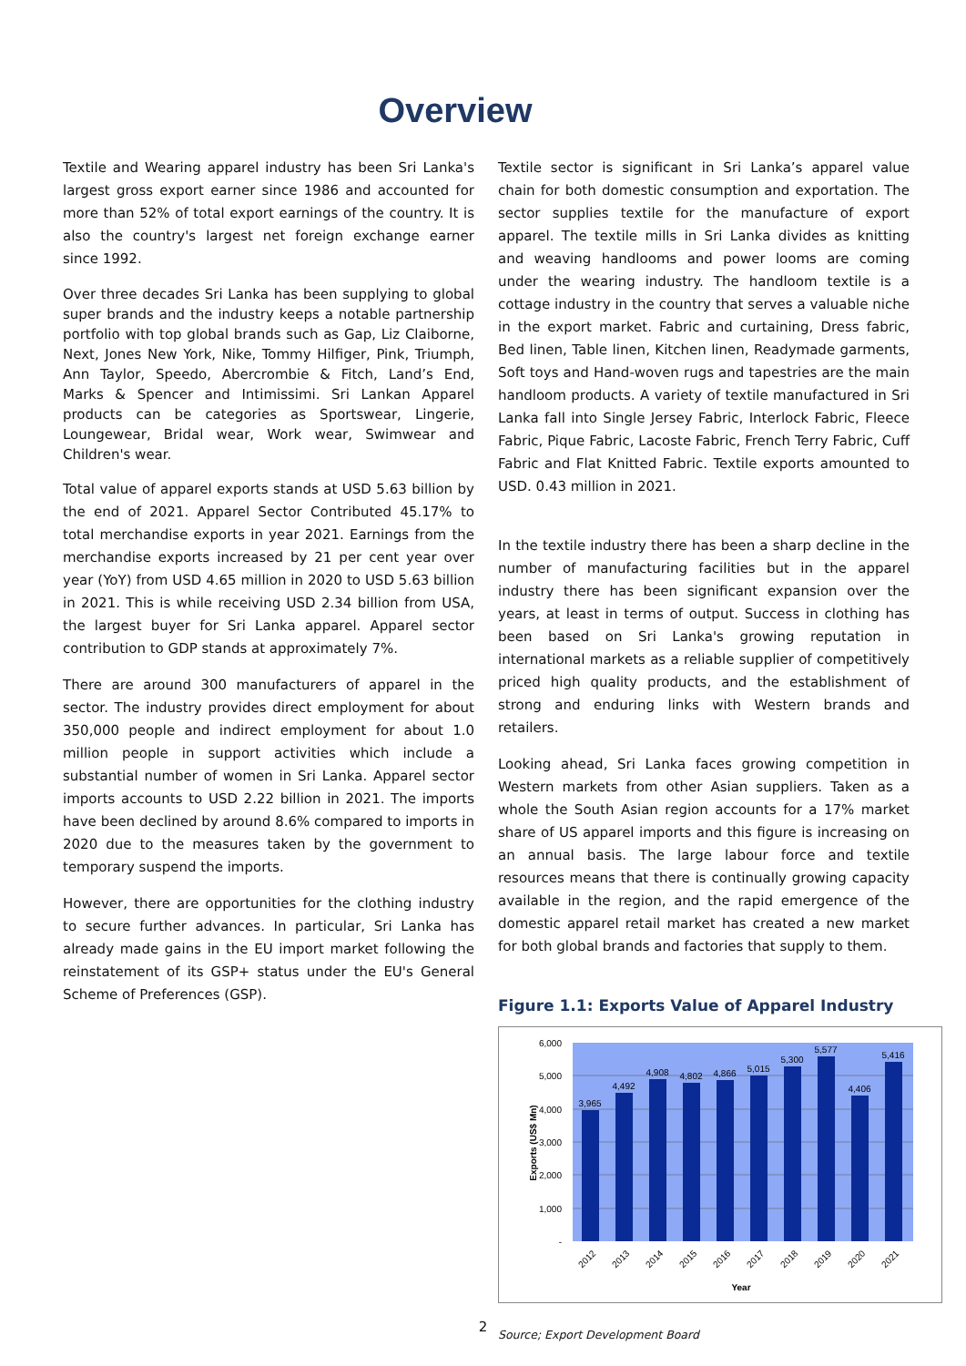Overview
Textile and Wearing apparel industry has been Sri Lanka's largest gross export earner since 1986 and accounted for more than 52% of total export earnings of the country. It is also the country's largest net foreign exchange earner since 1992.
Over three decades Sri Lanka has been supplying to global super brands and the industry keeps a notable partnership portfolio with top global brands such as Gap, Liz Claiborne, Next, Jones New York, Nike, Tommy Hilfiger, Pink, Triumph, Ann Taylor, Speedo, Abercrombie & Fitch, Land’s End, Marks & Spencer and Intimissimi. Sri Lankan Apparel products can be categories as Sportswear, Lingerie, Loungewear, Bridal wear, Work wear, Swimwear and Children's wear.
Total value of apparel exports stands at USD 5.63 billion by the end of 2021. Apparel Sector Contributed 45.17% to total merchandise exports in year 2021. Earnings from the merchandise exports increased by 21 per cent year over year (YoY) from USD 4.65 million in 2020 to USD 5.63 billion in 2021. This is while receiving USD 2.34 billion from USA, the largest buyer for Sri Lanka apparel. Apparel sector contribution to GDP stands at approximately 7%.
There are around 300 manufacturers of apparel in the sector. The industry provides direct employment for about 350,000 people and indirect employment for about 1.0 million people in support activities which include a substantial number of women in Sri Lanka. Apparel sector imports accounts to USD 2.22 billion in 2021. The imports have been declined by around 8.6% compared to imports in 2020 due to the measures taken by the government to temporary suspend the imports.
However, there are opportunities for the clothing industry to secure further advances. In particular, Sri Lanka has already made gains in the EU import market following the reinstatement of its GSP+ status under the EU's General Scheme of Preferences (GSP).
Textile sector is significant in Sri Lanka’s apparel value chain for both domestic consumption and exportation. The sector supplies textile for the manufacture of export apparel. The textile mills in Sri Lanka divides as knitting and weaving handlooms and power looms are coming under the wearing industry. The handloom textile is a cottage industry in the country that serves a valuable niche in the export market. Fabric and curtaining, Dress fabric, Bed linen, Table linen, Kitchen linen, Readymade garments, Soft toys and Hand-woven rugs and tapestries are the main handloom products. A variety of textile manufactured in Sri Lanka fall into Single Jersey Fabric, Interlock Fabric, Fleece Fabric, Pique Fabric, Lacoste Fabric, French Terry Fabric, Cuff Fabric and Flat Knitted Fabric. Textile exports amounted to USD. 0.43 million in 2021.
In the textile industry there has been a sharp decline in the number of manufacturing facilities but in the apparel industry there has been significant expansion over the years, at least in terms of output. Success in clothing has been based on Sri Lanka's growing reputation in international markets as a reliable supplier of competitively priced high quality products, and the establishment of strong and enduring links with Western brands and retailers.
Looking ahead, Sri Lanka faces growing competition in Western markets from other Asian suppliers. Taken as a whole the South Asian region accounts for a 17% market share of US apparel imports and this figure is increasing on an annual basis. The large labour force and textile resources means that there is continually growing capacity available in the region, and the rapid emergence of the domestic apparel retail market has created a new market for both global brands and factories that supply to them.
Figure 1.1: Exports Value of Apparel Industry
6,000
5,000
4,000
3,000
2,000
1,000
-
3,965
4,492
4,908
4,802
4,866
5,015
5,300
5,577
4,406
5,416
2012
2013
2014
2015
2016
2017
2018
2019
2020
2021
Year
Exports (US$ Mn)
Source; Export Development Board
2